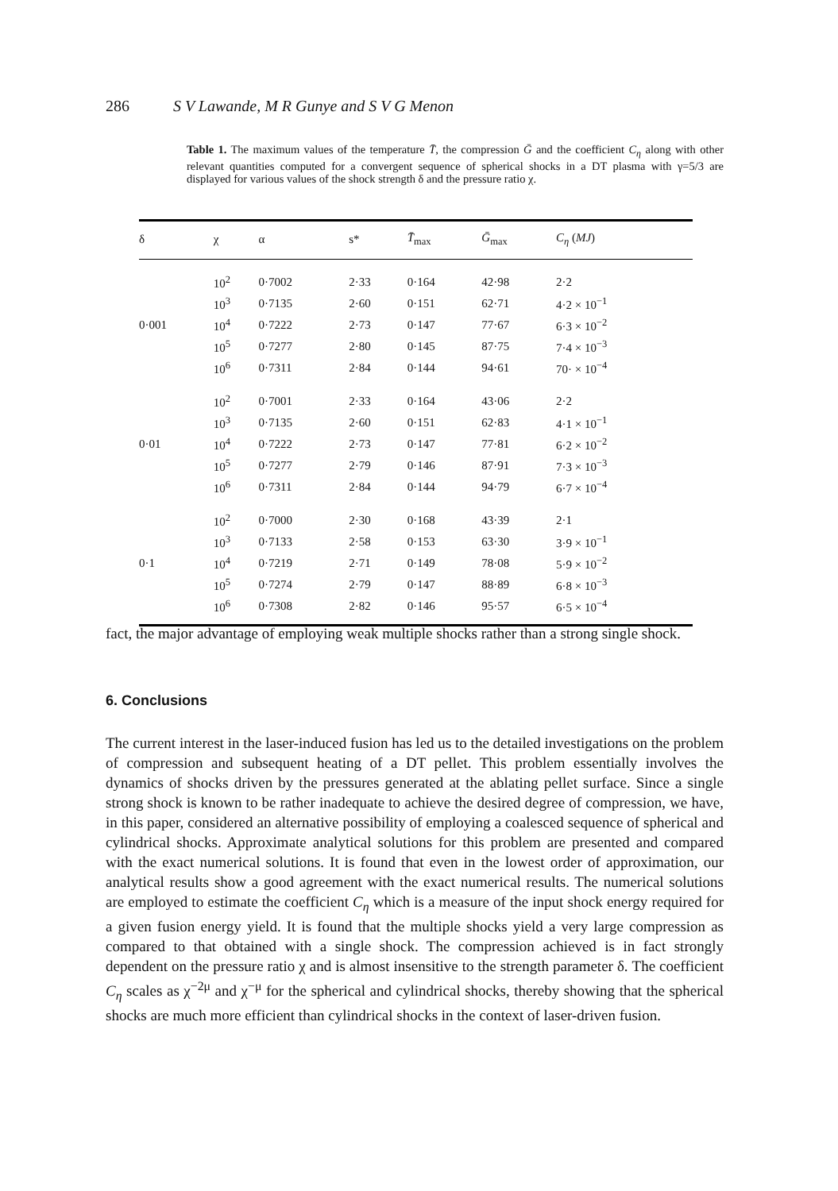286 S V Lawande, M R Gunye and S V G Menon
Table 1. The maximum values of the temperature T̄, the compression Ḡ and the coefficient C<sub>η</sub> along with other relevant quantities computed for a convergent sequence of spherical shocks in a DT plasma with γ=5/3 are displayed for various values of the shock strength δ and the pressure ratio χ.
| δ | χ | α | s* | T̄<sub>max</sub> | Ḡ<sub>max</sub> | C<sub>η</sub> ( MJ ) |
| --- | --- | --- | --- | --- | --- | --- |
| | 10<sup>2</sup> | 0·7002 | 2·33 | 0·164 | 42·98 | 2·2 |
| | 10<sup>3</sup> | 0·7135 | 2·60 | 0·151 | 62·71 | 4·2 × 10<sup>−1</sup> |
| 0·001 | 10<sup>4</sup> | 0·7222 | 2·73 | 0·147 | 77·67 | 6·3 × 10<sup>−2</sup> |
| | 10<sup>5</sup> | 0·7277 | 2·80 | 0·145 | 87·75 | 7·4 × 10<sup>−3</sup> |
| | 10<sup>6</sup> | 0·7311 | 2·84 | 0·144 | 94·61 | 70· × 10<sup>−4</sup> |
| | 10<sup>2</sup> | 0·7001 | 2·33 | 0·164 | 43·06 | 2·2 |
| | 10<sup>3</sup> | 0·7135 | 2·60 | 0·151 | 62·83 | 4·1 × 10<sup>−1</sup> |
| 0·01 | 10<sup>4</sup> | 0·7222 | 2·73 | 0·147 | 77·81 | 6·2 × 10<sup>−2</sup> |
| | 10<sup>5</sup> | 0·7277 | 2·79 | 0·146 | 87·91 | 7·3 × 10<sup>−3</sup> |
| | 10<sup>6</sup> | 0·7311 | 2·84 | 0·144 | 94·79 | 6·7 × 10<sup>−4</sup> |
| | 10<sup>2</sup> | 0·7000 | 2·30 | 0·168 | 43·39 | 2·1 |
| | 10<sup>3</sup> | 0·7133 | 2·58 | 0·153 | 63·30 | 3·9 × 10<sup>−1</sup> |
| 0·1 | 10<sup>4</sup> | 0·7219 | 2·71 | 0·149 | 78·08 | 5·9 × 10<sup>−2</sup> |
| | 10<sup>5</sup> | 0·7274 | 2·79 | 0·147 | 88·89 | 6·8 × 10<sup>−3</sup> |
| | 10<sup>6</sup> | 0·7308 | 2·82 | 0·146 | 95·57 | 6·5 × 10<sup>−4</sup> |
fact, the major advantage of employing weak multiple shocks rather than a strong single shock.
6. Conclusions
The current interest in the laser-induced fusion has led us to the detailed investigations on the problem of compression and subsequent heating of a DT pellet. This problem essentially involves the dynamics of shocks driven by the pressures generated at the ablating pellet surface. Since a single strong shock is known to be rather inadequate to achieve the desired degree of compression, we have, in this paper, considered an alternative possibility of employing a coalesced sequence of spherical and cylindrical shocks. Approximate analytical solutions for this problem are presented and compared with the exact numerical solutions. It is found that even in the lowest order of approximation, our analytical results show a good agreement with the exact numerical results. The numerical solutions are employed to estimate the coefficient C<sub>η</sub> which is a measure of the input shock energy required for a given fusion energy yield. It is found that the multiple shocks yield a very large compression as compared to that obtained with a single shock. The compression achieved is in fact strongly dependent on the pressure ratio χ and is almost insensitive to the strength parameter δ. The coefficient C<sub>η</sub> scales as χ<sup>−2μ</sup> and χ<sup>−μ</sup> for the spherical and cylindrical shocks, thereby showing that the spherical shocks are much more efficient than cylindrical shocks in the context of laser-driven fusion.